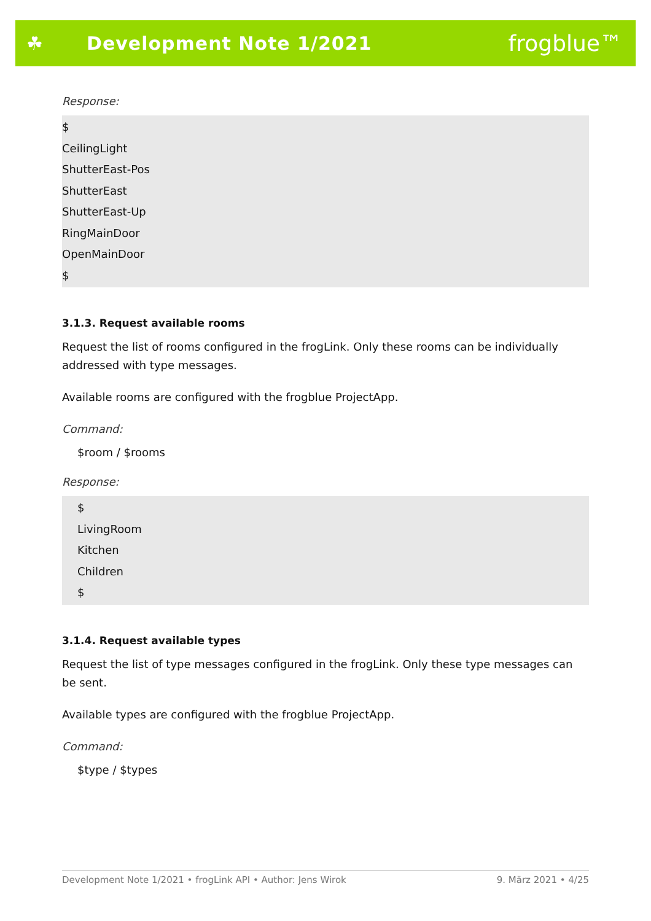☘ Development Note 1/2021
frogblue™
Response:
$
CeilingLight
ShutterEast-Pos
ShutterEast
ShutterEast-Up
RingMainDoor
OpenMainDoor
$
3.1.3. Request available rooms
Request the list of rooms configured in the frogLink. Only these rooms can be individually addressed with type messages.
Available rooms are configured with the frogblue ProjectApp.
Command:
$room / $rooms
Response:
$
LivingRoom
Kitchen
Children
$
3.1.4. Request available types
Request the list of type messages configured in the frogLink. Only these type messages can be sent.
Available types are configured with the frogblue ProjectApp.
Command:
$type / $types
Development Note 1/2021 • frogLink API • Author: Jens Wirok 9. März 2021 • 4/25